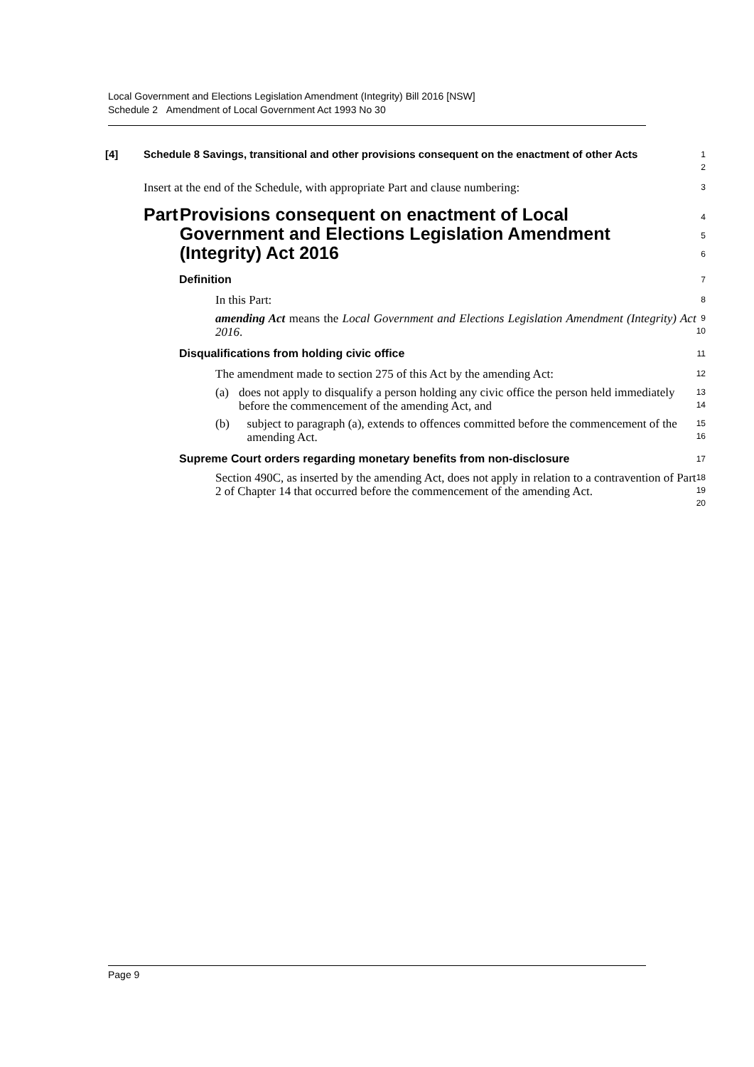Local Government and Elections Legislation Amendment (Integrity) Bill 2016 [NSW]
Schedule 2 Amendment of Local Government Act 1993 No 30
[4] Schedule 8 Savings, transitional and other provisions consequent on the enactment of other Acts
1
2
Insert at the end of the Schedule, with appropriate Part and clause numbering:
3
Part Provisions consequent on enactment of Local Government and Elections Legislation Amendment (Integrity) Act 2016
4
5
6
Definition
7
In this Part:
8
amending Act means the Local Government and Elections Legislation Amendment (Integrity) Act 2016.
9
10
Disqualifications from holding civic office
11
The amendment made to section 275 of this Act by the amending Act:
12
(a) does not apply to disqualify a person holding any civic office the person held immediately before the commencement of the amending Act, and
13
14
(b) subject to paragraph (a), extends to offences committed before the commencement of the amending Act.
15
16
Supreme Court orders regarding monetary benefits from non-disclosure
17
Section 490C, as inserted by the amending Act, does not apply in relation to a contravention of Part 2 of Chapter 14 that occurred before the commencement of the amending Act.
18
19
20
Page 9